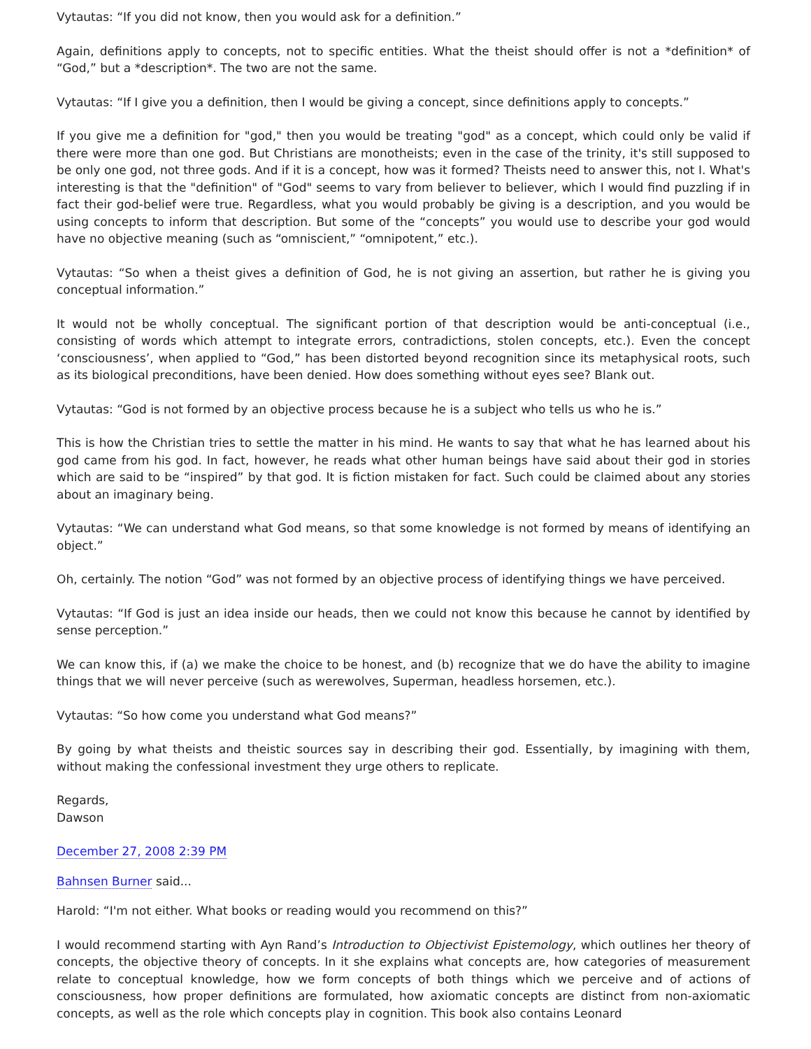Vytautas: “If you did not know, then you would ask for a definition.”
Again, definitions apply to concepts, not to specific entities. What the theist should offer is not a *definition* of “God,” but a *description*. The two are not the same.
Vytautas: “If I give you a definition, then I would be giving a concept, since definitions apply to concepts.”
If you give me a definition for "god," then you would be treating "god" as a concept, which could only be valid if there were more than one god. But Christians are monotheists; even in the case of the trinity, it's still supposed to be only one god, not three gods. And if it is a concept, how was it formed? Theists need to answer this, not I. What's interesting is that the "definition" of "God" seems to vary from believer to believer, which I would find puzzling if in fact their god-belief were true. Regardless, what you would probably be giving is a description, and you would be using concepts to inform that description. But some of the “concepts” you would use to describe your god would have no objective meaning (such as “omniscient,” “omnipotent,” etc.).
Vytautas: “So when a theist gives a definition of God, he is not giving an assertion, but rather he is giving you conceptual information.”
It would not be wholly conceptual. The significant portion of that description would be anti-conceptual (i.e., consisting of words which attempt to integrate errors, contradictions, stolen concepts, etc.). Even the concept ‘consciousness’, when applied to “God,” has been distorted beyond recognition since its metaphysical roots, such as its biological preconditions, have been denied. How does something without eyes see? Blank out.
Vytautas: “God is not formed by an objective process because he is a subject who tells us who he is.”
This is how the Christian tries to settle the matter in his mind. He wants to say that what he has learned about his god came from his god. In fact, however, he reads what other human beings have said about their god in stories which are said to be “inspired” by that god. It is fiction mistaken for fact. Such could be claimed about any stories about an imaginary being.
Vytautas: “We can understand what God means, so that some knowledge is not formed by means of identifying an object.”
Oh, certainly. The notion “God” was not formed by an objective process of identifying things we have perceived.
Vytautas: “If God is just an idea inside our heads, then we could not know this because he cannot by identified by sense perception.”
We can know this, if (a) we make the choice to be honest, and (b) recognize that we do have the ability to imagine things that we will never perceive (such as werewolves, Superman, headless horsemen, etc.).
Vytautas: “So how come you understand what God means?”
By going by what theists and theistic sources say in describing their god. Essentially, by imagining with them, without making the confessional investment they urge others to replicate.
Regards,
Dawson
December 27, 2008 2:39 PM
Bahnsen Burner said...
Harold: “I'm not either. What books or reading would you recommend on this?”
I would recommend starting with Ayn Rand’s Introduction to Objectivist Epistemology, which outlines her theory of concepts, the objective theory of concepts. In it she explains what concepts are, how categories of measurement relate to conceptual knowledge, how we form concepts of both things which we perceive and of actions of consciousness, how proper definitions are formulated, how axiomatic concepts are distinct from non-axiomatic concepts, as well as the role which concepts play in cognition. This book also contains Leonard